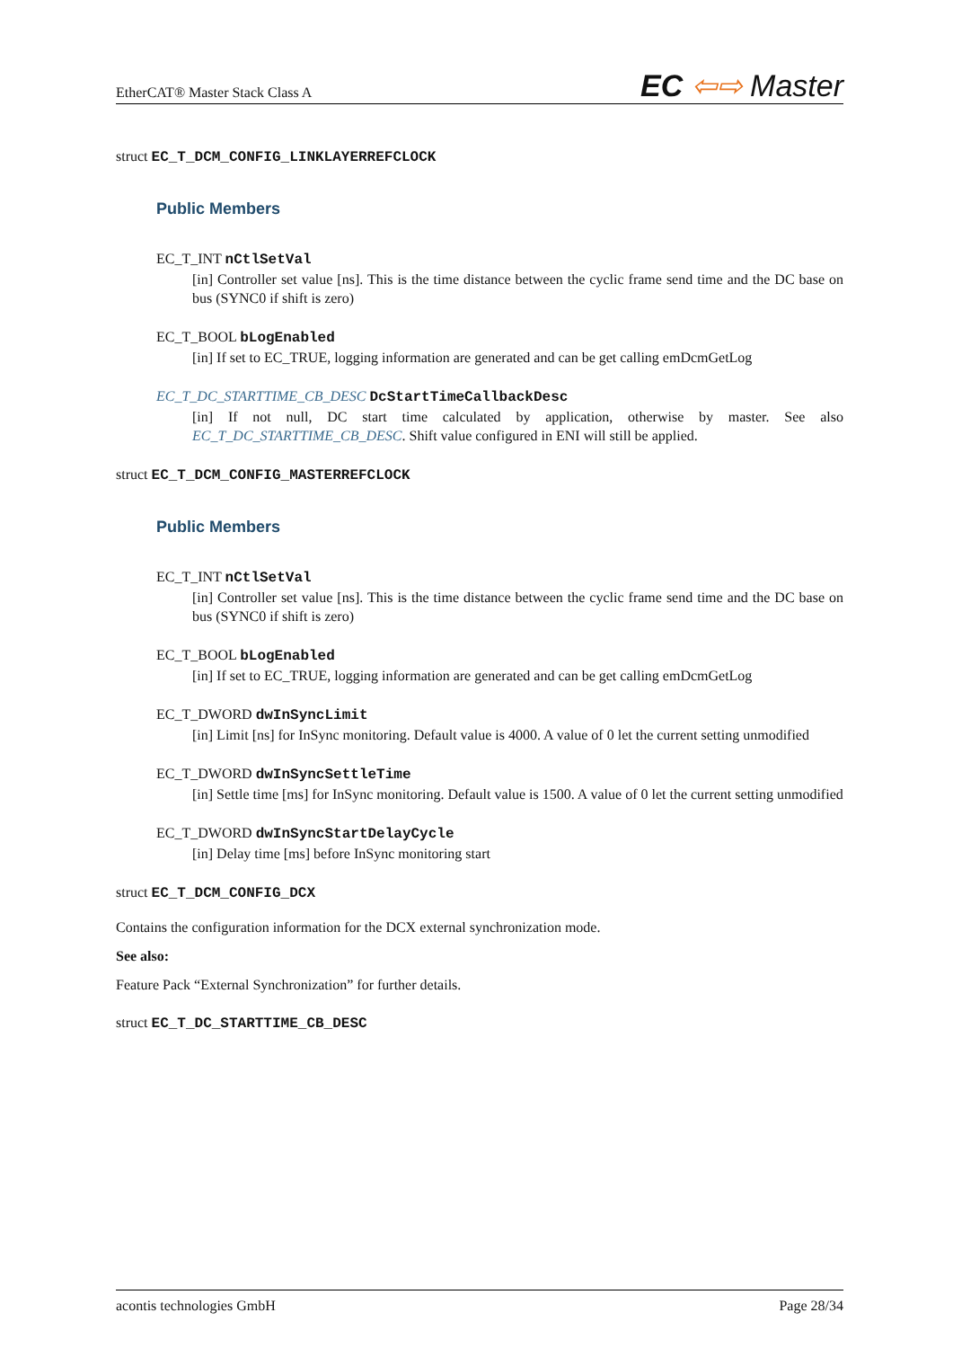EtherCAT® Master Stack Class A EC ⇦⇨ Master
struct EC_T_DCM_CONFIG_LINKLAYERREFCLOCK
Public Members
EC_T_INT nCtlSetVal
[in] Controller set value [ns]. This is the time distance between the cyclic frame send time and the DC base on bus (SYNC0 if shift is zero)
EC_T_BOOL bLogEnabled
[in] If set to EC_TRUE, logging information are generated and can be get calling emDcmGetLog
EC_T_DC_STARTTIME_CB_DESC DcStartTimeCallbackDesc
[in] If not null, DC start time calculated by application, otherwise by master. See also EC_T_DC_STARTTIME_CB_DESC. Shift value configured in ENI will still be applied.
struct EC_T_DCM_CONFIG_MASTERREFCLOCK
Public Members
EC_T_INT nCtlSetVal
[in] Controller set value [ns]. This is the time distance between the cyclic frame send time and the DC base on bus (SYNC0 if shift is zero)
EC_T_BOOL bLogEnabled
[in] If set to EC_TRUE, logging information are generated and can be get calling emDcmGetLog
EC_T_DWORD dwInSyncLimit
[in] Limit [ns] for InSync monitoring. Default value is 4000. A value of 0 let the current setting unmodified
EC_T_DWORD dwInSyncSettleTime
[in] Settle time [ms] for InSync monitoring. Default value is 1500. A value of 0 let the current setting unmodified
EC_T_DWORD dwInSyncStartDelayCycle
[in] Delay time [ms] before InSync monitoring start
struct EC_T_DCM_CONFIG_DCX
Contains the configuration information for the DCX external synchronization mode.
See also:
Feature Pack “External Synchronization” for further details.
struct EC_T_DC_STARTTIME_CB_DESC
acontis technologies GmbH Page 28/34